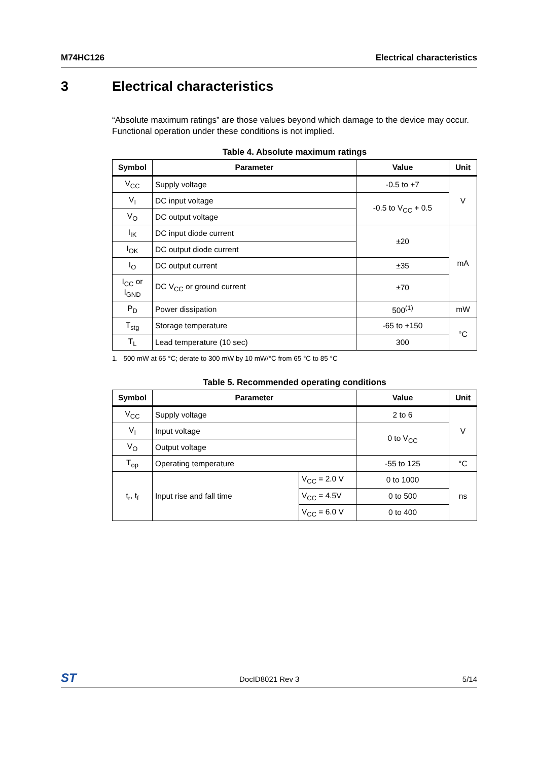M74HC126 Electrical characteristics
3 Electrical characteristics
“Absolute maximum ratings” are those values beyond which damage to the device may occur. Functional operation under these conditions is not implied.
Table 4. Absolute maximum ratings
| Symbol | Parameter | Value | Unit |
| --- | --- | --- | --- |
| V<sub>CC</sub> | Supply voltage | -0.5 to +7 | V |
| V<sub>I</sub> | DC input voltage | -0.5 to V<sub>CC</sub> + 0.5 | |
| V<sub>O</sub> | DC output voltage | | |
| I<sub>IK</sub> | DC input diode current | ±20 | mA |
| I<sub>OK</sub> | DC output diode current | | |
| I<sub>O</sub> | DC output current | ±35 | |
| I<sub>CC</sub> or I<sub>GND</sub> | DC V<sub>CC</sub> or ground current | ±70 | |
| P<sub>D</sub> | Power dissipation | 500<sup>(1)</sup> | mW |
| T<sub>stg</sub> | Storage temperature | -65 to +150 | °C |
| T<sub>L</sub> | Lead temperature (10 sec) | 300 | |
1. 500 mW at 65 °C; derate to 300 mW by 10 mW/°C from 65 °C to 85 °C
Table 5. Recommended operating conditions
| Symbol | Parameter | | Value | Unit |
| --- | --- | --- | --- | --- |
| V<sub>CC</sub> | Supply voltage | | 2 to 6 | V |
| V<sub>I</sub> | Input voltage | | 0 to V<sub>CC</sub> | |
| V<sub>O</sub> | Output voltage | | | |
| T<sub>op</sub> | Operating temperature | | -55 to 125 | °C |
| t<sub>r</sub>, t<sub>f</sub> | Input rise and fall time | V<sub>CC</sub> = 2.0 V | 0 to 1000 | ns |
| | | V<sub>CC</sub> = 4.5V | 0 to 500 | |
| | | V<sub>CC</sub> = 6.0 V | 0 to 400 | |
ST DocID8021 Rev 3 5/14